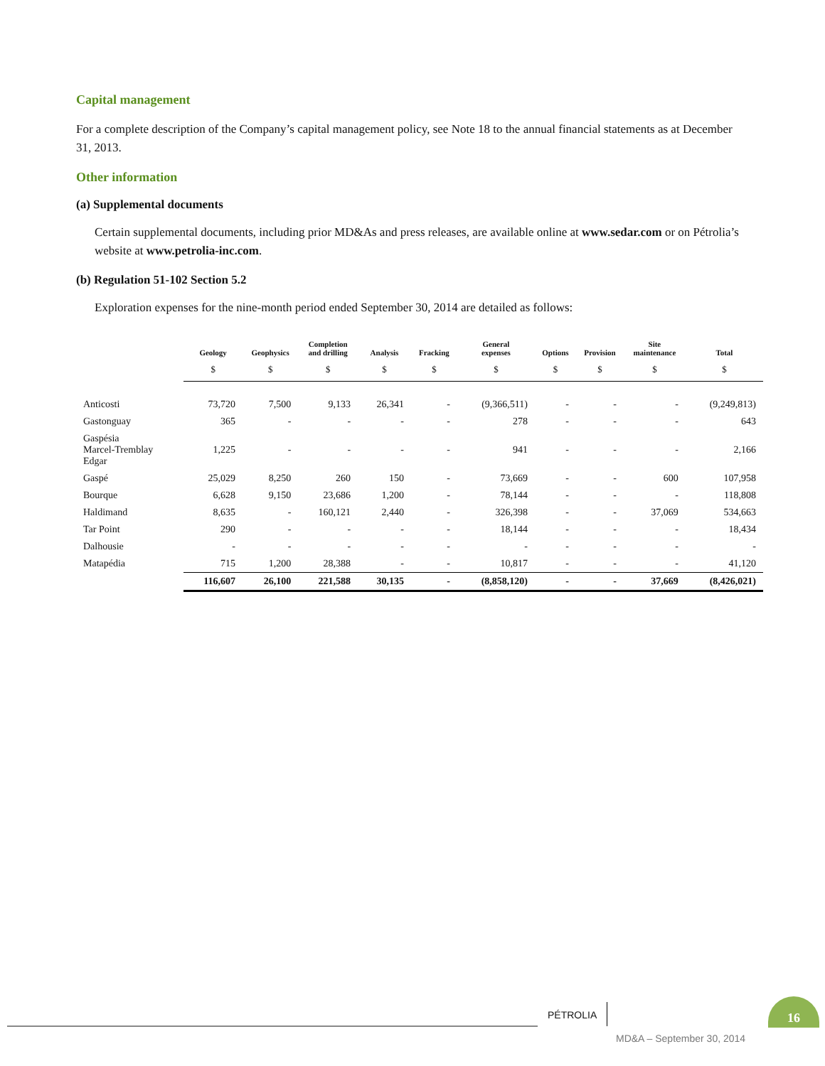Capital management
For a complete description of the Company’s capital management policy, see Note 18 to the annual financial statements as at December 31, 2013.
Other information
(a) Supplemental documents
Certain supplemental documents, including prior MD&As and press releases, are available online at www.sedar.com or on Pétrolia’s website at www.petrolia-inc.com.
(b) Regulation 51-102 Section 5.2
Exploration expenses for the nine-month period ended September 30, 2014 are detailed as follows:
| | Geology | Geophysics | Completion and drilling | Analysis | Fracking | General expenses | Options | Provision | Site maintenance | Total |
| --- | --- | --- | --- | --- | --- | --- | --- | --- | --- | --- |
| | $ | $ | $ | $ | $ | $ | $ | $ | $ | $ |
| Anticosti | 73,720 | 7,500 | 9,133 | 26,341 | - | (9,366,511) | - | - | - | (9,249,813) |
| Gastonguay | 365 | - | - | - | - | 278 | - | - | - | 643 |
| Gaspésia Marcel-Tremblay Edgar | 1,225 | - | - | - | - | 941 | - | - | - | 2,166 |
| Gaspé | 25,029 | 8,250 | 260 | 150 | - | 73,669 | - | - | 600 | 107,958 |
| Bourque | 6,628 | 9,150 | 23,686 | 1,200 | - | 78,144 | - | - | - | 118,808 |
| Haldimand | 8,635 | - | 160,121 | 2,440 | - | 326,398 | - | - | 37,069 | 534,663 |
| Tar Point | 290 | - | - | - | - | 18,144 | - | - | - | 18,434 |
| Dalhousie | - | - | - | - | - | - | - | - | - | - |
| Matapédia | 715 | 1,200 | 28,388 | - | - | 10,817 | - | - | - | 41,120 |
| | 116,607 | 26,100 | 221,588 | 30,135 | - | (8,858,120) | - | - | 37,669 | (8,426,021) |
PÉTROLIA
16
MD&A – September 30, 2014